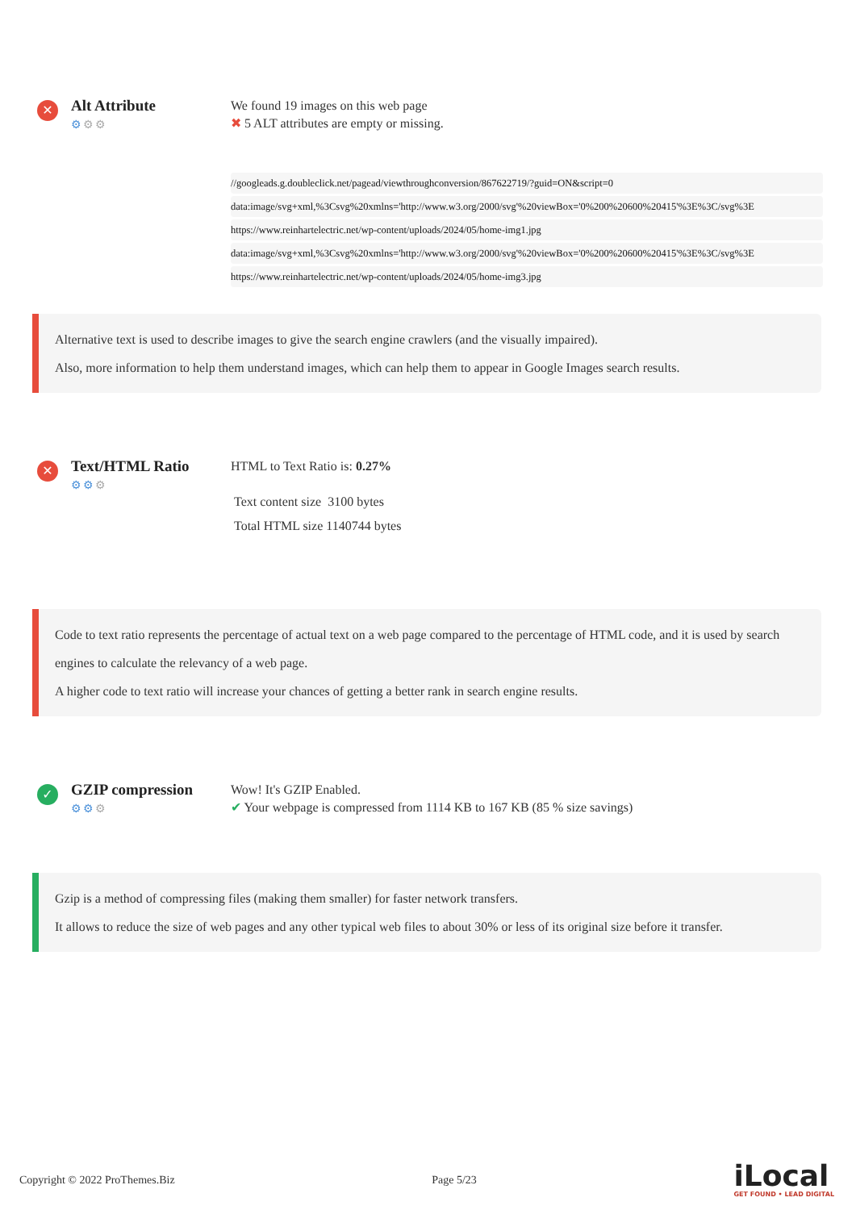✕
Alt Attribute
⚙⚙⚙
We found 19 images on this web page
✖ 5 ALT attributes are empty or missing.
//googleads.g.doubleclick.net/pagead/viewthroughconversion/867622719/?guid=ON&script=0
data:image/svg+xml,%3Csvg%20xmlns='http://www.w3.org/2000/svg'%20viewBox='0%200%20600%20415'%3E%3C/svg%3E
https://www.reinhartelectric.net/wp-content/uploads/2024/05/home-img1.jpg
data:image/svg+xml,%3Csvg%20xmlns='http://www.w3.org/2000/svg'%20viewBox='0%200%20600%20415'%3E%3C/svg%3E
https://www.reinhartelectric.net/wp-content/uploads/2024/05/home-img3.jpg
Alternative text is used to describe images to give the search engine crawlers (and the visually impaired).
Also, more information to help them understand images, which can help them to appear in Google Images search results.
✕
Text/HTML Ratio
⚙⚙⚙
HTML to Text Ratio is: 0.27%
Text content size 3100 bytes
Total HTML size 1140744 bytes
Code to text ratio represents the percentage of actual text on a web page compared to the percentage of HTML code, and it is used by search engines to calculate the relevancy of a web page.
A higher code to text ratio will increase your chances of getting a better rank in search engine results.
✓
GZIP compression
⚙⚙⚙
Wow! It's GZIP Enabled.
✔ Your webpage is compressed from 1114 KB to 167 KB (85 % size savings)
Gzip is a method of compressing files (making them smaller) for faster network transfers.
It allows to reduce the size of web pages and any other typical web files to about 30% or less of its original size before it transfer.
Copyright © 2022 ProThemes.Biz Page 5/23
iLocal
GET FOUND • LEAD DIGITAL